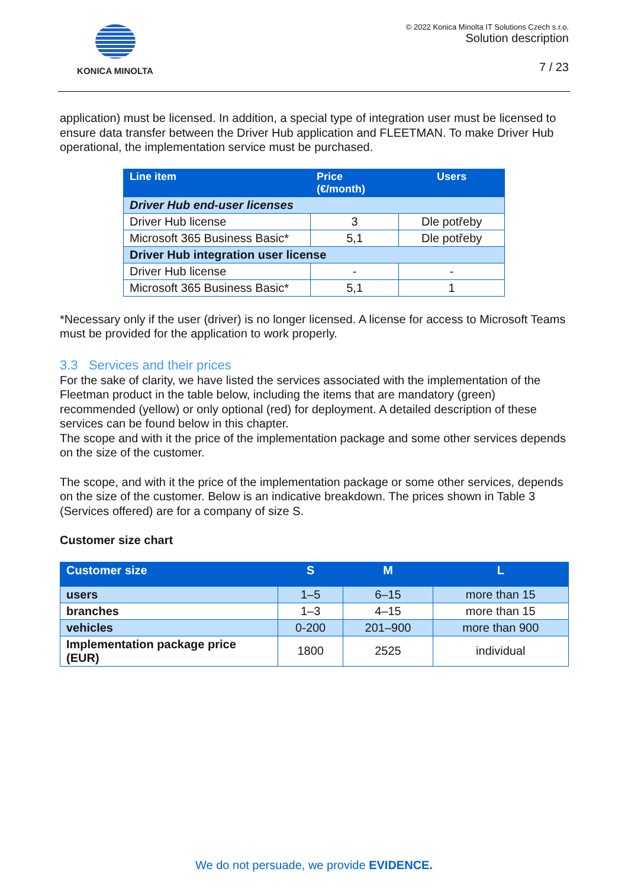KONICA MINOLTA
© 2022 Konica Minolta IT Solutions Czech s.r.o.
Solution description
7 / 23
application) must be licensed. In addition, a special type of integration user must be licensed to ensure data transfer between the Driver Hub application and FLEETMAN. To make Driver Hub operational, the implementation service must be purchased.
| Line item | Price (€/month) | Users |
| --- | --- | --- |
| Driver Hub end-user licenses | | |
| Driver Hub license | 3 | Dle potřeby |
| Microsoft 365 Business Basic* | 5,1 | Dle potřeby |
| Driver Hub integration user license | | |
| Driver Hub license | - | - |
| Microsoft 365 Business Basic* | 5,1 | 1 |
*Necessary only if the user (driver) is no longer licensed. A license for access to Microsoft Teams must be provided for the application to work properly.
3.3 Services and their prices
For the sake of clarity, we have listed the services associated with the implementation of the Fleetman product in the table below, including the items that are mandatory (green) recommended (yellow) or only optional (red) for deployment. A detailed description of these services can be found below in this chapter.
The scope and with it the price of the implementation package and some other services depends on the size of the customer.
The scope, and with it the price of the implementation package or some other services, depends on the size of the customer. Below is an indicative breakdown. The prices shown in Table 3 (Services offered) are for a company of size S.
Customer size chart
| Customer size | S | M | L |
| --- | --- | --- | --- |
| users | 1–5 | 6–15 | more than 15 |
| branches | 1–3 | 4–15 | more than 15 |
| vehicles | 0-200 | 201–900 | more than 900 |
| Implementation package price (EUR) | 1800 | 2525 | individual |
We do not persuade, we provide EVIDENCE.